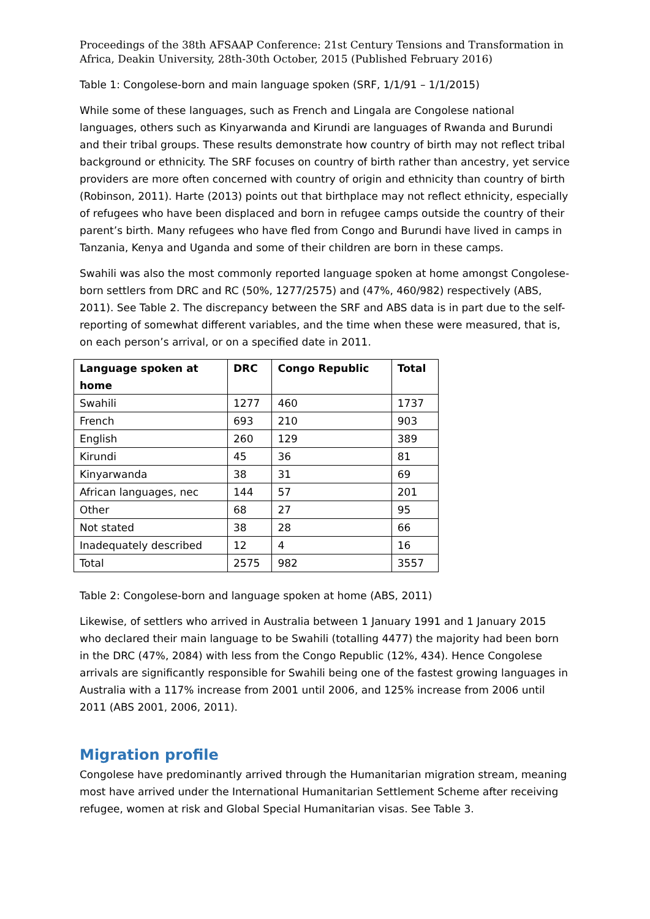Proceedings of the 38th AFSAAP Conference: 21st Century Tensions and Transformation in Africa, Deakin University, 28th-30th October, 2015 (Published February 2016)
Table 1: Congolese-born and main language spoken (SRF, 1/1/91 – 1/1/2015)
While some of these languages, such as French and Lingala are Congolese national languages, others such as Kinyarwanda and Kirundi are languages of Rwanda and Burundi and their tribal groups. These results demonstrate how country of birth may not reflect tribal background or ethnicity. The SRF focuses on country of birth rather than ancestry, yet service providers are more often concerned with country of origin and ethnicity than country of birth (Robinson, 2011). Harte (2013) points out that birthplace may not reflect ethnicity, especially of refugees who have been displaced and born in refugee camps outside the country of their parent’s birth. Many refugees who have fled from Congo and Burundi have lived in camps in Tanzania, Kenya and Uganda and some of their children are born in these camps.
Swahili was also the most commonly reported language spoken at home amongst Congolese-born settlers from DRC and RC (50%, 1277/2575) and (47%, 460/982) respectively (ABS, 2011). See Table 2. The discrepancy between the SRF and ABS data is in part due to the self-reporting of somewhat different variables, and the time when these were measured, that is, on each person’s arrival, or on a specified date in 2011.
| Language spoken at home | DRC | Congo Republic | Total |
| --- | --- | --- | --- |
| Swahili | 1277 | 460 | 1737 |
| French | 693 | 210 | 903 |
| English | 260 | 129 | 389 |
| Kirundi | 45 | 36 | 81 |
| Kinyarwanda | 38 | 31 | 69 |
| African languages, nec | 144 | 57 | 201 |
| Other | 68 | 27 | 95 |
| Not stated | 38 | 28 | 66 |
| Inadequately described | 12 | 4 | 16 |
| Total | 2575 | 982 | 3557 |
Table 2: Congolese-born and language spoken at home (ABS, 2011)
Likewise, of settlers who arrived in Australia between 1 January 1991 and 1 January 2015 who declared their main language to be Swahili (totalling 4477) the majority had been born in the DRC (47%, 2084) with less from the Congo Republic (12%, 434). Hence Congolese arrivals are significantly responsible for Swahili being one of the fastest growing languages in Australia with a 117% increase from 2001 until 2006, and 125% increase from 2006 until 2011 (ABS 2001, 2006, 2011).
Migration profile
Congolese have predominantly arrived through the Humanitarian migration stream, meaning most have arrived under the International Humanitarian Settlement Scheme after receiving refugee, women at risk and Global Special Humanitarian visas. See Table 3.